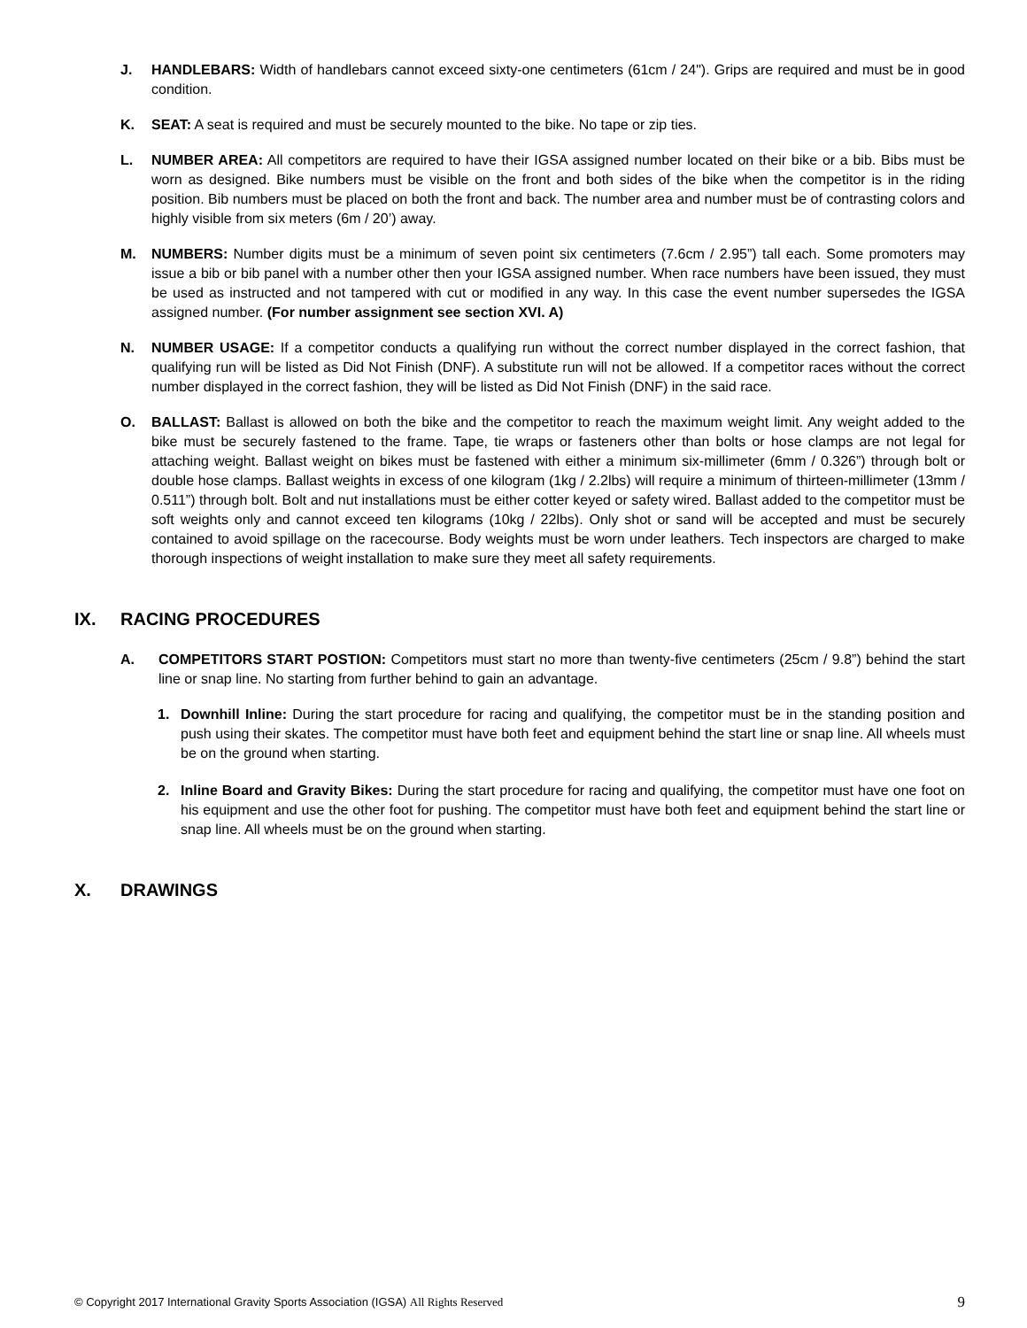J. HANDLEBARS: Width of handlebars cannot exceed sixty-one centimeters (61cm / 24"). Grips are required and must be in good condition.
K. SEAT: A seat is required and must be securely mounted to the bike. No tape or zip ties.
L. NUMBER AREA: All competitors are required to have their IGSA assigned number located on their bike or a bib. Bibs must be worn as designed. Bike numbers must be visible on the front and both sides of the bike when the competitor is in the riding position. Bib numbers must be placed on both the front and back. The number area and number must be of contrasting colors and highly visible from six meters (6m / 20’) away.
M. NUMBERS: Number digits must be a minimum of seven point six centimeters (7.6cm / 2.95”) tall each. Some promoters may issue a bib or bib panel with a number other then your IGSA assigned number. When race numbers have been issued, they must be used as instructed and not tampered with cut or modified in any way. In this case the event number supersedes the IGSA assigned number. (For number assignment see section XVI. A)
N. NUMBER USAGE: If a competitor conducts a qualifying run without the correct number displayed in the correct fashion, that qualifying run will be listed as Did Not Finish (DNF). A substitute run will not be allowed. If a competitor races without the correct number displayed in the correct fashion, they will be listed as Did Not Finish (DNF) in the said race.
O. BALLAST: Ballast is allowed on both the bike and the competitor to reach the maximum weight limit. Any weight added to the bike must be securely fastened to the frame. Tape, tie wraps or fasteners other than bolts or hose clamps are not legal for attaching weight. Ballast weight on bikes must be fastened with either a minimum six-millimeter (6mm / 0.326”) through bolt or double hose clamps. Ballast weights in excess of one kilogram (1kg / 2.2lbs) will require a minimum of thirteen-millimeter (13mm / 0.511”) through bolt. Bolt and nut installations must be either cotter keyed or safety wired. Ballast added to the competitor must be soft weights only and cannot exceed ten kilograms (10kg / 22lbs). Only shot or sand will be accepted and must be securely contained to avoid spillage on the racecourse. Body weights must be worn under leathers. Tech inspectors are charged to make thorough inspections of weight installation to make sure they meet all safety requirements.
IX. RACING PROCEDURES
A. COMPETITORS START POSTION: Competitors must start no more than twenty-five centimeters (25cm / 9.8”) behind the start line or snap line. No starting from further behind to gain an advantage.
1. Downhill Inline: During the start procedure for racing and qualifying, the competitor must be in the standing position and push using their skates. The competitor must have both feet and equipment behind the start line or snap line. All wheels must be on the ground when starting.
2. Inline Board and Gravity Bikes: During the start procedure for racing and qualifying, the competitor must have one foot on his equipment and use the other foot for pushing. The competitor must have both feet and equipment behind the start line or snap line. All wheels must be on the ground when starting.
X. DRAWINGS
© Copyright 2017 International Gravity Sports Association (IGSA) All Rights Reserved
9